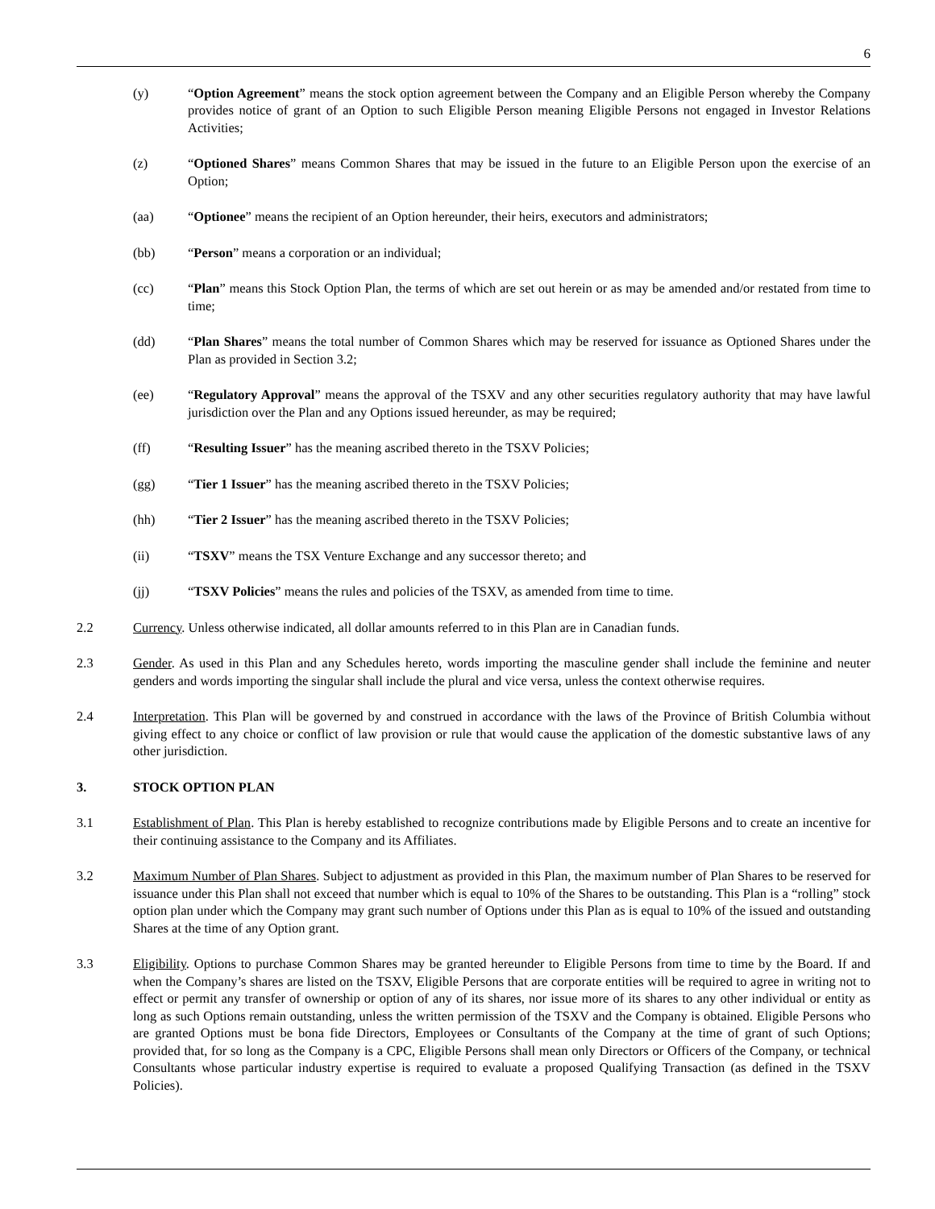6
(y) “Option Agreement” means the stock option agreement between the Company and an Eligible Person whereby the Company provides notice of grant of an Option to such Eligible Person meaning Eligible Persons not engaged in Investor Relations Activities;
(z) “Optioned Shares” means Common Shares that may be issued in the future to an Eligible Person upon the exercise of an Option;
(aa) “Optionee” means the recipient of an Option hereunder, their heirs, executors and administrators;
(bb) “Person” means a corporation or an individual;
(cc) “Plan” means this Stock Option Plan, the terms of which are set out herein or as may be amended and/or restated from time to time;
(dd) “Plan Shares” means the total number of Common Shares which may be reserved for issuance as Optioned Shares under the Plan as provided in Section 3.2;
(ee) “Regulatory Approval” means the approval of the TSXV and any other securities regulatory authority that may have lawful jurisdiction over the Plan and any Options issued hereunder, as may be required;
(ff) “Resulting Issuer” has the meaning ascribed thereto in the TSXV Policies;
(gg) “Tier 1 Issuer” has the meaning ascribed thereto in the TSXV Policies;
(hh) “Tier 2 Issuer” has the meaning ascribed thereto in the TSXV Policies;
(ii) “TSXV” means the TSX Venture Exchange and any successor thereto; and
(jj) “TSXV Policies” means the rules and policies of the TSXV, as amended from time to time.
2.2 Currency. Unless otherwise indicated, all dollar amounts referred to in this Plan are in Canadian funds.
2.3 Gender. As used in this Plan and any Schedules hereto, words importing the masculine gender shall include the feminine and neuter genders and words importing the singular shall include the plural and vice versa, unless the context otherwise requires.
2.4 Interpretation. This Plan will be governed by and construed in accordance with the laws of the Province of British Columbia without giving effect to any choice or conflict of law provision or rule that would cause the application of the domestic substantive laws of any other jurisdiction.
3. STOCK OPTION PLAN
3.1 Establishment of Plan. This Plan is hereby established to recognize contributions made by Eligible Persons and to create an incentive for their continuing assistance to the Company and its Affiliates.
3.2 Maximum Number of Plan Shares. Subject to adjustment as provided in this Plan, the maximum number of Plan Shares to be reserved for issuance under this Plan shall not exceed that number which is equal to 10% of the Shares to be outstanding. This Plan is a “rolling” stock option plan under which the Company may grant such number of Options under this Plan as is equal to 10% of the issued and outstanding Shares at the time of any Option grant.
3.3 Eligibility. Options to purchase Common Shares may be granted hereunder to Eligible Persons from time to time by the Board. If and when the Company’s shares are listed on the TSXV, Eligible Persons that are corporate entities will be required to agree in writing not to effect or permit any transfer of ownership or option of any of its shares, nor issue more of its shares to any other individual or entity as long as such Options remain outstanding, unless the written permission of the TSXV and the Company is obtained. Eligible Persons who are granted Options must be bona fide Directors, Employees or Consultants of the Company at the time of grant of such Options; provided that, for so long as the Company is a CPC, Eligible Persons shall mean only Directors or Officers of the Company, or technical Consultants whose particular industry expertise is required to evaluate a proposed Qualifying Transaction (as defined in the TSXV Policies).